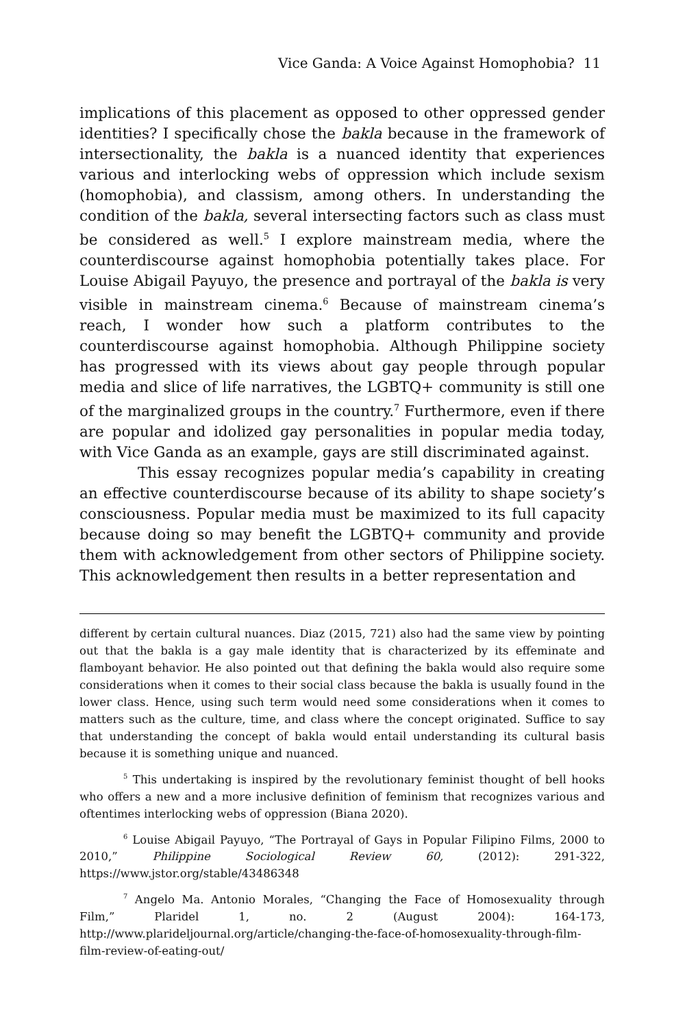Vice Ganda: A Voice Against Homophobia? 11
implications of this placement as opposed to other oppressed gender identities? I specifically chose the bakla because in the framework of intersectionality, the bakla is a nuanced identity that experiences various and interlocking webs of oppression which include sexism (homophobia), and classism, among others. In understanding the condition of the bakla, several intersecting factors such as class must be considered as well.<sup>5</sup> I explore mainstream media, where the counterdiscourse against homophobia potentially takes place. For Louise Abigail Payuyo, the presence and portrayal of the bakla is very visible in mainstream cinema.<sup>6</sup> Because of mainstream cinema’s reach, I wonder how such a platform contributes to the counterdiscourse against homophobia. Although Philippine society has progressed with its views about gay people through popular media and slice of life narratives, the LGBTQ+ community is still one of the marginalized groups in the country.<sup>7</sup> Furthermore, even if there are popular and idolized gay personalities in popular media today, with Vice Ganda as an example, gays are still discriminated against.
This essay recognizes popular media’s capability in creating an effective counterdiscourse because of its ability to shape society’s consciousness. Popular media must be maximized to its full capacity because doing so may benefit the LGBTQ+ community and provide them with acknowledgement from other sectors of Philippine society. This acknowledgement then results in a better representation and
different by certain cultural nuances. Diaz (2015, 721) also had the same view by pointing out that the bakla is a gay male identity that is characterized by its effeminate and flamboyant behavior. He also pointed out that defining the bakla would also require some considerations when it comes to their social class because the bakla is usually found in the lower class. Hence, using such term would need some considerations when it comes to matters such as the culture, time, and class where the concept originated. Suffice to say that understanding the concept of bakla would entail understanding its cultural basis because it is something unique and nuanced.
<sup>5</sup> This undertaking is inspired by the revolutionary feminist thought of bell hooks who offers a new and a more inclusive definition of feminism that recognizes various and oftentimes interlocking webs of oppression (Biana 2020).
<sup>6</sup> Louise Abigail Payuyo, “The Portrayal of Gays in Popular Filipino Films, 2000 to 2010,” Philippine Sociological Review 60, (2012): 291-322, https://www.jstor.org/stable/43486348
<sup>7</sup> Angelo Ma. Antonio Morales, “Changing the Face of Homosexuality through Film,” Plaridel 1, no. 2 (August 2004): 164-173, http://www.plarideljournal.org/article/changing-the-face-of-homosexuality-through-film-film-review-of-eating-out/